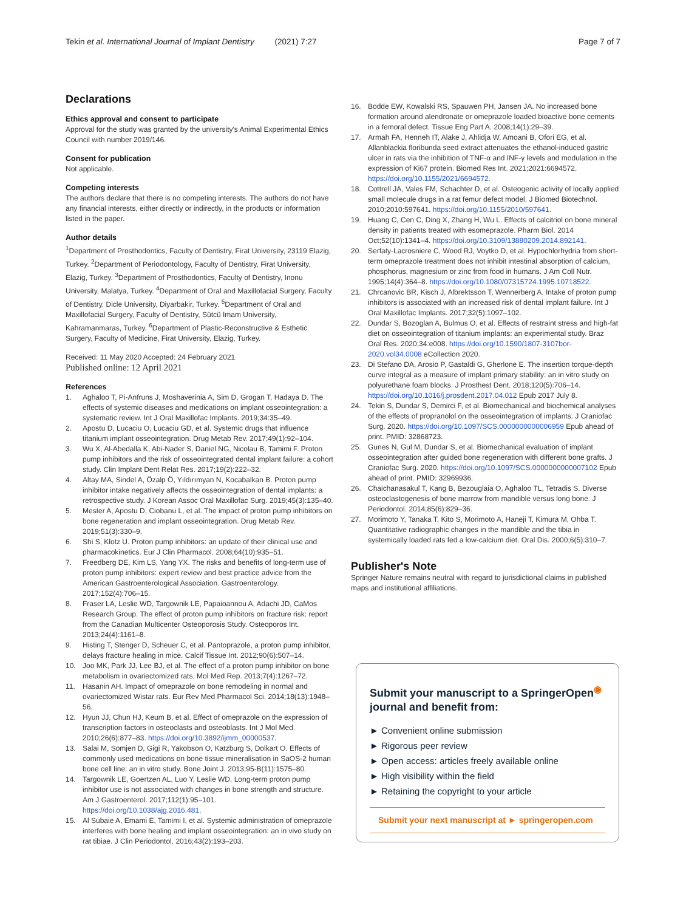Page 7 of 7 Tekin et al. International Journal of Implant Dentistry (2021) 7:27
Declarations
Ethics approval and consent to participate
Approval for the study was granted by the university's Animal Experimental Ethics Council with number 2019/146.
Consent for publication
Not applicable.
Competing interests
The authors declare that there is no competing interests. The authors do not have any financial interests, either directly or indirectly, in the products or information listed in the paper.
Author details
<sup>1</sup> Department of Prosthodontics, Faculty of Dentistry, Firat University, 23119 Elazig, Turkey. <sup>2</sup>Department of Periodontology, Faculty of Dentistry, Firat University, Elazig, Turkey. <sup>3</sup>Department of Prosthodontics, Faculty of Dentistry, Inonu University, Malatya, Turkey. <sup>4</sup>Department of Oral and Maxillofacial Surgery, Faculty of Dentistry, Dicle University, Diyarbakir, Turkey. <sup>5</sup>Department of Oral and Maxillofacial Surgery, Faculty of Dentistry, Sütcü Imam University, Kahramanmaras, Turkey. <sup>6</sup>Department of Plastic-Reconstructive & Esthetic Surgery, Faculty of Medicine, Firat University, Elazig, Turkey.
Received: 11 May 2020 Accepted: 24 February 2021
Published online: 12 April 2021
References
1. Aghaloo T, Pi-Anfruns J, Moshaverinia A, Sim D, Grogan T, Hadaya D. The effects of systemic diseases and medications on implant osseointegration: a systematic review. Int J Oral Maxillofac Implants. 2019;34:35–49.
2. Apostu D, Lucaciu O, Lucaciu GD, et al. Systemic drugs that influence titanium implant osseointegration. Drug Metab Rev. 2017;49(1):92–104.
3. Wu X, Al-Abedalla K, Abi-Nader S, Daniel NG, Nicolau B, Tamimi F. Proton pump inhibitors and the risk of osseointegrated dental implant failure: a cohort study. Clin Implant Dent Relat Res. 2017;19(2):222–32.
4. Altay MA, Sindel A, Özalp Ö, Yıldırımyan N, Kocabalkan B. Proton pump inhibitor intake negatively affects the osseointegration of dental implants: a retrospective study. J Korean Assoc Oral Maxillofac Surg. 2019;45(3):135–40.
5. Mester A, Apostu D, Ciobanu L, et al. The impact of proton pump inhibitors on bone regeneration and implant osseointegration. Drug Metab Rev. 2019;51(3):330–9.
6. Shi S, Klotz U. Proton pump inhibitors: an update of their clinical use and pharmacokinetics. Eur J Clin Pharmacol. 2008;64(10):935–51.
7. Freedberg DE, Kim LS, Yang YX. The risks and benefits of long-term use of proton pump inhibitors: expert review and best practice advice from the American Gastroenterological Association. Gastroenterology. 2017;152(4):706–15.
8. Fraser LA, Leslie WD, Targownik LE, Papaioannou A, Adachi JD, CaMos Research Group. The effect of proton pump inhibitors on fracture risk: report from the Canadian Multicenter Osteoporosis Study. Osteoporos Int. 2013;24(4):1161–8.
9. Histing T, Stenger D, Scheuer C, et al. Pantoprazole, a proton pump inhibitor, delays fracture healing in mice. Calcif Tissue Int. 2012;90(6):507–14.
10. Joo MK, Park JJ, Lee BJ, et al. The effect of a proton pump inhibitor on bone metabolism in ovariectomized rats. Mol Med Rep. 2013;7(4):1267–72.
11. Hasanin AH. Impact of omeprazole on bone remodeling in normal and ovariectomized Wistar rats. Eur Rev Med Pharmacol Sci. 2014;18(13):1948–56.
12. Hyun JJ, Chun HJ, Keum B, et al. Effect of omeprazole on the expression of transcription factors in osteoclasts and osteoblasts. Int J Mol Med. 2010;26(6):877–83. https://doi.org/10.3892/ijmm_00000537.
13. Salai M, Somjen D, Gigi R, Yakobson O, Katzburg S, Dolkart O. Effects of commonly used medications on bone tissue mineralisation in SaOS-2 human bone cell line: an in vitro study. Bone Joint J. 2013;95-B(11):1575–80.
14. Targownik LE, Goertzen AL, Luo Y, Leslie WD. Long-term proton pump inhibitor use is not associated with changes in bone strength and structure. Am J Gastroenterol. 2017;112(1):95–101. https://doi.org/10.1038/ajg.2016.481.
15. Al Subaie A, Emami E, Tamimi I, et al. Systemic administration of omeprazole interferes with bone healing and implant osseointegration: an in vivo study on rat tibiae. J Clin Periodontol. 2016;43(2):193–203.
16. Bodde EW, Kowalski RS, Spauwen PH, Jansen JA. No increased bone formation around alendronate or omeprazole loaded bioactive bone cements in a femoral defect. Tissue Eng Part A. 2008;14(1):29–39.
17. Armah FA, Henneh IT, Alake J, Ahlidja W, Amoani B, Ofori EG, et al. Allanblackia floribunda seed extract attenuates the ethanol-induced gastric ulcer in rats via the inhibition of TNF-α and INF-γ levels and modulation in the expression of Ki67 protein. Biomed Res Int. 2021;2021:6694572. https://doi.org/10.1155/2021/6694572.
18. Cottrell JA, Vales FM, Schachter D, et al. Osteogenic activity of locally applied small molecule drugs in a rat femur defect model. J Biomed Biotechnol. 2010;2010:597641. https://doi.org/10.1155/2010/597641.
19. Huang C, Cen C, Ding X, Zhang H, Wu L. Effects of calcitriol on bone mineral density in patients treated with esomeprazole. Pharm Biol. 2014 Oct;52(10):1341–4. https://doi.org/10.3109/13880209.2014.892141.
20. Serfaty-Lacrosniere C, Wood RJ, Voytko D, et al. Hypochlorhydria from short-term omeprazole treatment does not inhibit intestinal absorption of calcium, phosphorus, magnesium or zinc from food in humans. J Am Coll Nutr. 1995;14(4):364–8. https://doi.org/10.1080/07315724.1995.10718522.
21. Chrcanovic BR, Kisch J, Albrektsson T, Wennerberg A. Intake of proton pump inhibitors is associated with an increased risk of dental implant failure. Int J Oral Maxillofac Implants. 2017;32(5):1097–102.
22. Dundar S, Bozoglan A, Bulmus O, et al. Effects of restraint stress and high-fat diet on osseointegration of titanium implants: an experimental study. Braz Oral Res. 2020;34:e008. https://doi.org/10.1590/1807-3107bor-2020.vol34.0008 eCollection 2020.
23. Di Stefano DA, Arosio P, Gastaldi G, Gherlone E. The insertion torque-depth curve integral as a measure of implant primary stability: an in vitro study on polyurethane foam blocks. J Prosthest Dent. 2018;120(5):706–14. https://doi.org/10.1016/j.prosdent.2017.04.012 Epub 2017 July 8.
24. Tekin S, Dundar S, Demirci F, et al. Biomechanical and biochemical analyses of the effects of propranolol on the osseointegration of implants. J Craniofac Surg. 2020. https://doi.org/10.1097/SCS.0000000000006959 Epub ahead of print. PMID: 32868723.
25. Gunes N, Gul M, Dundar S, et al. Biomechanical evaluation of implant osseointegration after guided bone regeneration with different bone grafts. J Craniofac Surg. 2020. https://doi.org/10.1097/SCS.0000000000007102 Epub ahead of print. PMID: 32969936.
26. Chaichanasakul T, Kang B, Bezouglaia O, Aghaloo TL, Tetradis S. Diverse osteoclastogenesis of bone marrow from mandible versus long bone. J Periodontol. 2014;85(6):829–36.
27. Morimoto Y, Tanaka T, Kito S, Morimoto A, Haneji T, Kimura M, Ohba T. Quantitative radiographic changes in the mandible and the tibia in systemically loaded rats fed a low-calcium diet. Oral Dis. 2000;6(5):310–7.
Publisher's Note
Springer Nature remains neutral with regard to jurisdictional claims in published maps and institutional affiliations.
Submit your manuscript to a SpringerOpen<sup>◉</sup> journal and benefit from:
► Convenient online submission
► Rigorous peer review
► Open access: articles freely available online
► High visibility within the field
► Retaining the copyright to your article
Submit your next manuscript at ► springeropen.com